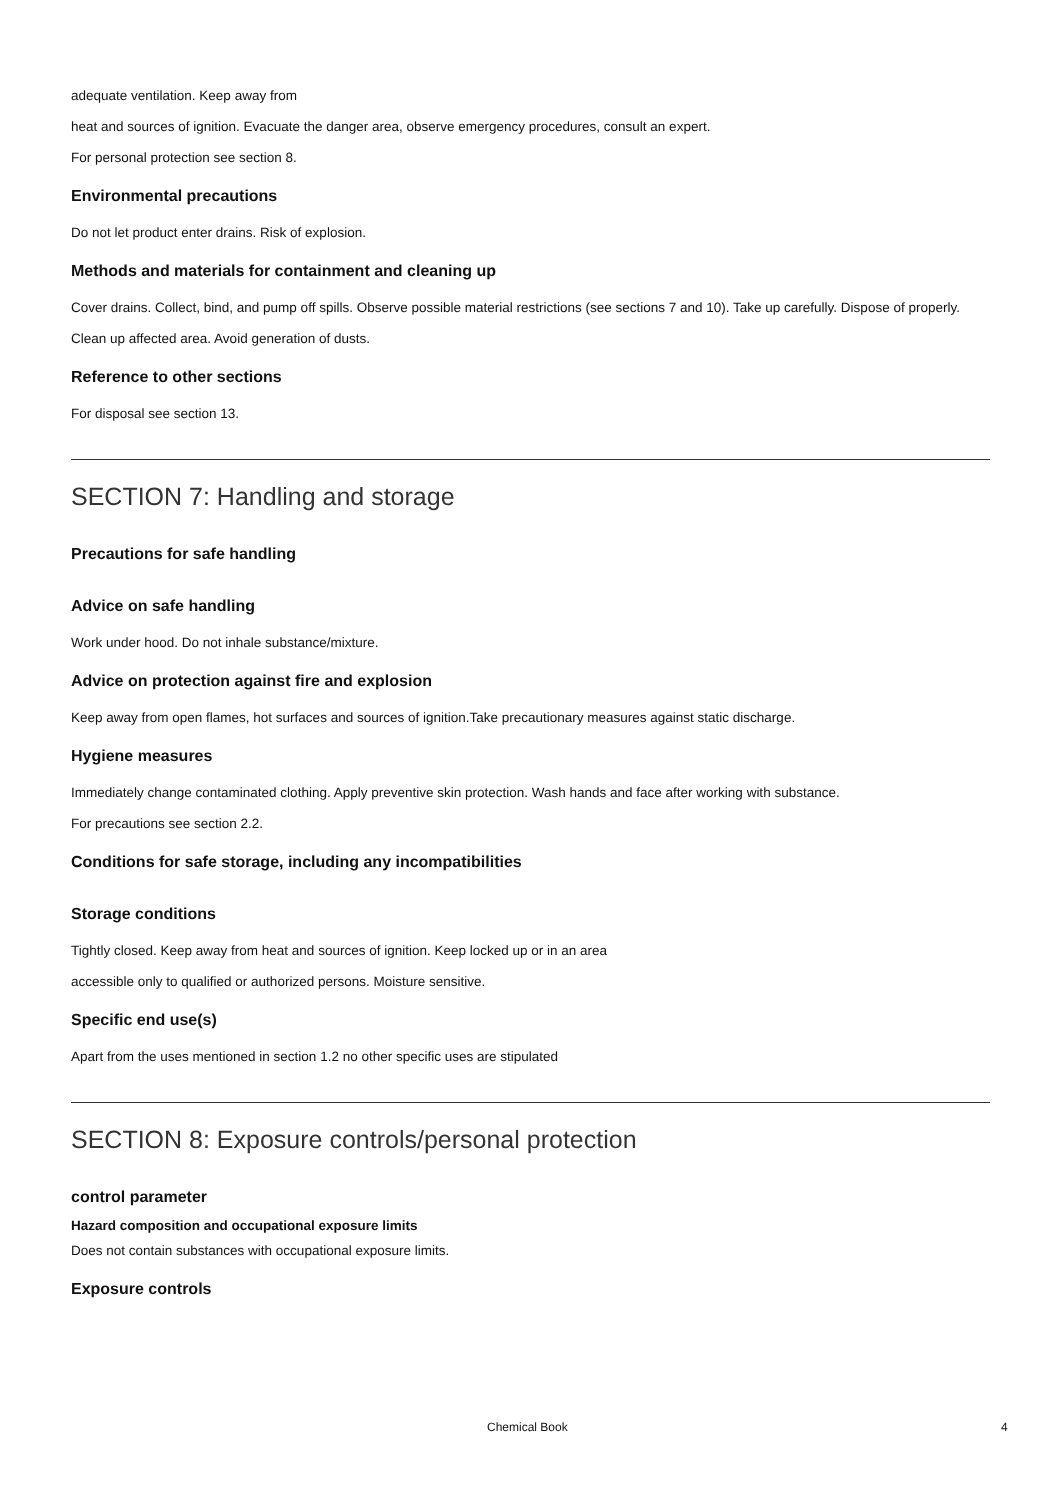adequate ventilation. Keep away from
heat and sources of ignition. Evacuate the danger area, observe emergency procedures, consult an expert.
For personal protection see section 8.
Environmental precautions
Do not let product enter drains. Risk of explosion.
Methods and materials for containment and cleaning up
Cover drains. Collect, bind, and pump off spills. Observe possible material restrictions (see sections 7 and 10). Take up carefully. Dispose of properly. Clean up affected area. Avoid generation of dusts.
Reference to other sections
For disposal see section 13.
SECTION 7: Handling and storage
Precautions for safe handling
Advice on safe handling
Work under hood. Do not inhale substance/mixture.
Advice on protection against fire and explosion
Keep away from open flames, hot surfaces and sources of ignition.Take precautionary measures against static discharge.
Hygiene measures
Immediately change contaminated clothing. Apply preventive skin protection. Wash hands and face after working with substance.
For precautions see section 2.2.
Conditions for safe storage, including any incompatibilities
Storage conditions
Tightly closed. Keep away from heat and sources of ignition. Keep locked up or in an area
accessible only to qualified or authorized persons. Moisture sensitive.
Specific end use(s)
Apart from the uses mentioned in section 1.2 no other specific uses are stipulated
SECTION 8: Exposure controls/personal protection
control parameter
Hazard composition and occupational exposure limits
Does not contain substances with occupational exposure limits.
Exposure controls
Chemical Book 4